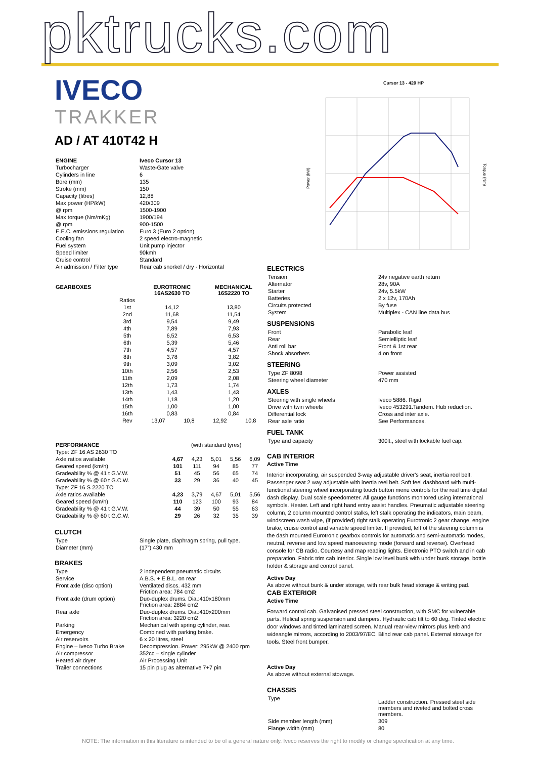pktrucks.com
IVECO
TRAKKER
AD / AT 410T42 H
| ENGINE | Iveco Cursor 13 |
| --- | --- |
| Turbocharger | Waste-Gate valve |
| Cylinders in line | 6 |
| Bore (mm) | 135 |
| Stroke (mm) | 150 |
| Capacity (litres) | 12,88 |
| Max power (HP/kW) | 420/309 |
| @ rpm | 1500-1900 |
| Max torque (Nm/mKg) | 1900/194 |
| @ rpm | 900-1500 |
| E.E.C. emissions regulation | Euro 3 (Euro 2 option) |
| Cooling fan | 2 speed electro-magnetic |
| Fuel system | Unit pump injector |
| Speed limiter | 90kmh |
| Cruise control | Standard |
| Air admission / Filter type | Rear cab snorkel / dry - Horizontal |
| GEARBOXES | | EUROTRONIC 16AS2630 TO | | MECHANICAL 16S2220 TO | |
| --- | --- | --- | --- | --- | --- |
| | Ratios | | | | |
| | 1st | 14,12 | | 13,80 | |
| | 2nd | 11,68 | | 11,54 | |
| | 3rd | 9,54 | | 9,49 | |
| | 4th | 7,89 | | 7,93 | |
| | 5th | 6,52 | | 6,53 | |
| | 6th | 5,39 | | 5,46 | |
| | 7th | 4,57 | | 4,57 | |
| | 8th | 3,78 | | 3,82 | |
| | 9th | 3,09 | | 3,02 | |
| | 10th | 2,56 | | 2,53 | |
| | 11th | 2,09 | | 2,08 | |
| | 12th | 1,73 | | 1,74 | |
| | 13th | 1,43 | | 1,43 | |
| | 14th | 1,18 | | 1,20 | |
| | 15th | 1,00 | | 1,00 | |
| | 16th | 0,83 | | 0,84 | |
| | Rev | 13,07 | 10,8 | 12,92 | 10,8 |
| PERFORMANCE | (with standard tyres) | | | | |
| Type: ZF 16 AS 2630 TO | | | | | |
| Axle ratios available | 4,67 | 4,23 | 5,01 | 5,56 | 6,09 |
| Geared speed (km/h) | 101 | 111 | 94 | 85 | 77 |
| Gradeability % @ 41 t G.V.W. | 51 | 45 | 56 | 65 | 74 |
| Gradeability % @ 60 t G.C.W. | 33 | 29 | 36 | 40 | 45 |
| Type: ZF 16 S 2220 TO | | | | | |
| Axle ratios available | 4,23 | 3,79 | 4,67 | 5,01 | 5,56 |
| Geared speed (km/h) | 110 | 123 | 100 | 93 | 84 |
| Gradeability % @ 41 t G.V.W. | 44 | 39 | 50 | 55 | 63 |
| Gradeability % @ 60 t G.C.W. | 29 | 26 | 32 | 35 | 39 |
CLUTCH
| Type | Single plate, diaphragm spring, pull type. |
| Diameter (mm) | (17”) 430 mm |
BRAKES
| Type | 2 independent pneumatic circuits |
| Service | A.B.S. + E.B.L. on rear |
| Front axle (disc option) | Ventilated discs. 432 mm Friction area: 784 cm2 |
| Front axle (drum option) | Duo-duplex drums. Dia.:410x180mm Friction area: 2884 cm2 |
| Rear axle | Duo-duplex drums. Dia.:410x200mm Friction area: 3220 cm2 |
| Parking | Mechanical with spring cylinder, rear. |
| Emergency | Combined with parking brake. |
| Air reservoirs | 6 x 20 litres, steel |
| Engine – Iveco Turbo Brake | Decompression. Power: 295kW @ 2400 rpm |
| Air compressor | 352cc – single cylinder |
| Heated air dryer | Air Processing Unit |
| Trailer connections | 15 pin plug as alternative 7+7 pin |
Cursor 13 - 420 HP
Power (kW)
Torque (Nm)
ELECTRICS
| Tension | 24v negative earth return |
| Alternator | 28v, 90A |
| Starter | 24v, 5.5kW |
| Batteries | 2 x 12v, 170Ah |
| Circuits protected | By fuse |
| System | Multiplex - CAN line data bus |
SUSPENSIONS
| Front | Parabolic leaf |
| Rear | Semielliptic leaf |
| Anti roll bar | Front & 1st rear |
| Shock absorbers | 4 on front |
STEERING
| Type ZF 8098 | Power assisted |
| Steering wheel diameter | 470 mm |
AXLES
| Steering with single wheels | Iveco 5886. Rigid. |
| Drive with twin wheels | Iveco 453291.Tandem. Hub reduction. |
| Differential lock | Cross and inter axle. |
| Rear axle ratio | See Performances. |
FUEL TANK
| Type and capacity | 300lt., steel with lockable fuel cap. |
CAB INTERIOR
Active Time
Interior incorporating, air suspended 3-way adjustable driver's seat, inertia reel belt. Passenger seat 2 way adjustable with inertia reel belt. Soft feel dashboard with multi-functional steering wheel incorporating touch button menu controls for the real time digital dash display. Dual scale speedometer. All gauge functions monitored using international symbols. Heater. Left and right hand entry assist handles. Pneumatic adjustable steering column, 2 column mounted control stalks, left stalk operating the indicators, main beam, windscreen wash wipe, (if provided) right stalk operating Eurotronic 2 gear change, engine brake, cruise control and variable speed limiter. If provided, left of the steering column is the dash mounted Eurotronic gearbox controls for automatic and semi-automatic modes, neutral, reverse and low speed manoeuvring mode (forward and reverse). Overhead console for CB radio. Courtesy and map reading lights. Electronic PTO switch and in cab preparation. Fabric trim cab interior. Single low level bunk with under bunk storage, bottle holder & storage and control panel.
Active Day
As above without bunk & under storage, with rear bulk head storage & writing pad.
CAB EXTERIOR
Active Time
Forward control cab. Galvanised pressed steel construction, with SMC for vulnerable parts. Helical spring suspension and dampers. Hydraulic cab tilt to 60 deg. Tinted electric door windows and tinted laminated screen. Manual rear-view mirrors plus kerb and wideangle mirrors, according to 2003/97/EC. Blind rear cab panel. External stowage for tools. Steel front bumper.
Active Day
As above without external stowage.
CHASSIS
| Type | Ladder construction. Pressed steel side members and riveted and bolted cross members. |
| Side member length (mm) | 309 |
| Flange width (mm) | 80 |
NOTE: The information in this literature is intended to be of a general nature only. Iveco reserves the right to modify or change specification at any time.